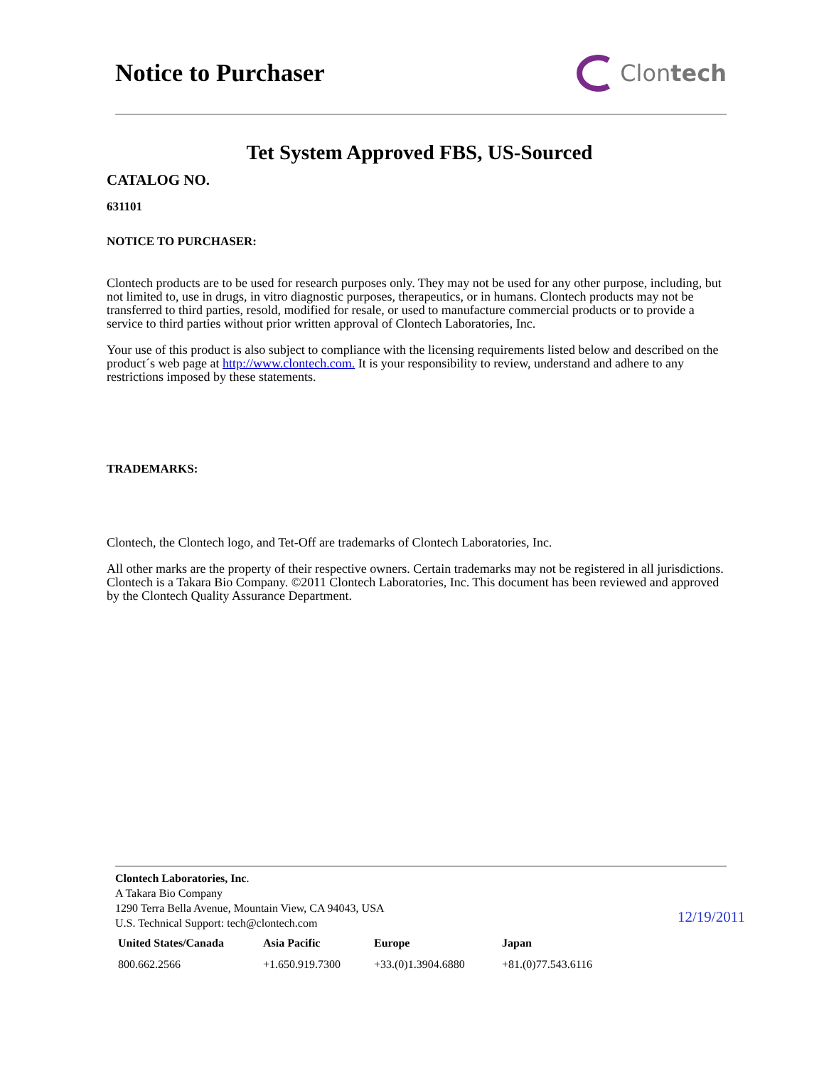Notice to Purchaser Clon tech
Tet System Approved FBS, US-Sourced
CATALOG NO.
631101
NOTICE TO PURCHASER:
Clontech products are to be used for research purposes only. They may not be used for any other purpose, including, but not limited to, use in drugs, in vitro diagnostic purposes, therapeutics, or in humans. Clontech products may not be transferred to third parties, resold, modified for resale, or used to manufacture commercial products or to provide a service to third parties without prior written approval of Clontech Laboratories, Inc.
Your use of this product is also subject to compliance with the licensing requirements listed below and described on the product´s web page at http://www.clontech.com. It is your responsibility to review, understand and adhere to any restrictions imposed by these statements.
TRADEMARKS:
Clontech, the Clontech logo, and Tet-Off are trademarks of Clontech Laboratories, Inc.
All other marks are the property of their respective owners. Certain trademarks may not be registered in all jurisdictions. Clontech is a Takara Bio Company. ©2011 Clontech Laboratories, Inc. This document has been reviewed and approved by the Clontech Quality Assurance Department.
Clontech Laboratories, Inc.
A Takara Bio Company
1290 Terra Bella Avenue, Mountain View, CA 94043, USA
U.S. Technical Support: tech@clontech.com
| United States/Canada | Asia Pacific | Europe | Japan |
| --- | --- | --- | --- |
| 800.662.2566 | +1.650.919.7300 | +33.(0)1.3904.6880 | +81.(0)77.543.6116 |
12/19/2011